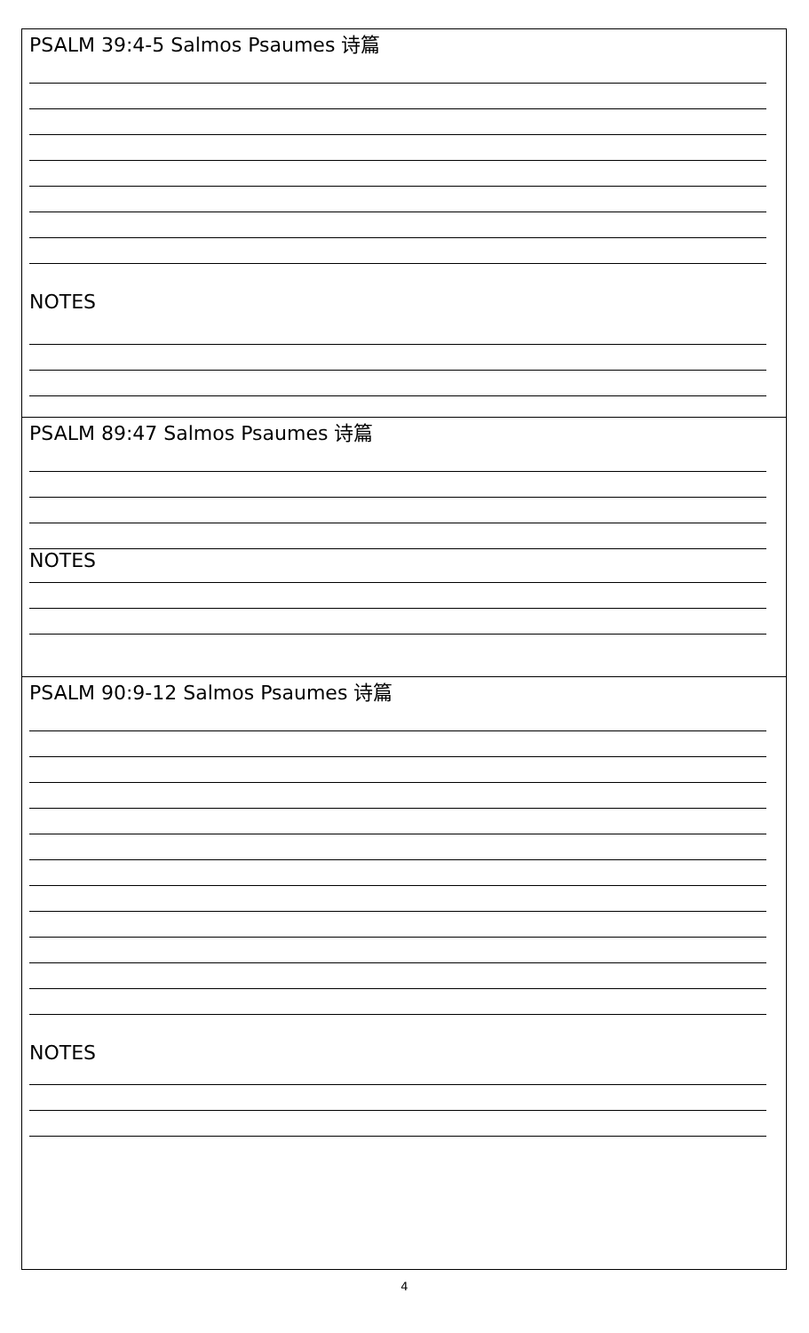PSALM 39:4-5 Salmos Psaumes 诗篇
NOTES
PSALM 89:47 Salmos Psaumes 诗篇
NOTES
PSALM 90:9-12 Salmos Psaumes 诗篇
NOTES
4